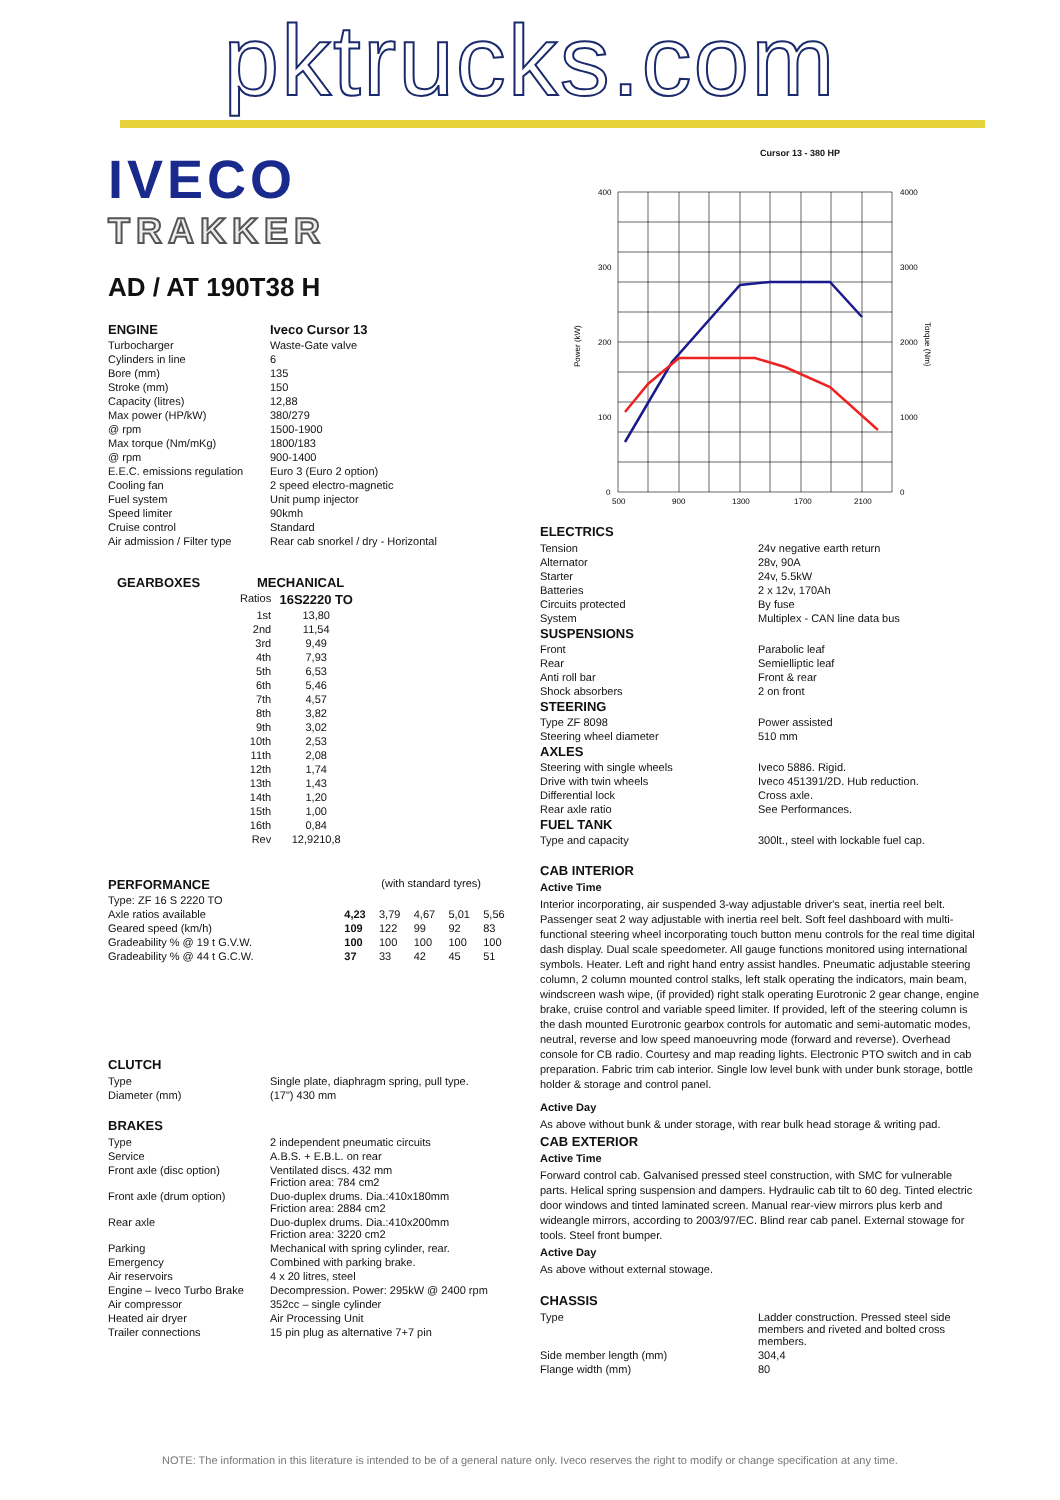pktrucks.com
IVECO
TRAKKER
AD / AT 190T38 H
| ENGINE | Iveco Cursor 13 |
| Turbocharger | Waste-Gate valve |
| Cylinders in line | 6 |
| Bore (mm) | 135 |
| Stroke (mm) | 150 |
| Capacity (litres) | 12,88 |
| Max power (HP/kW) | 380/279 |
| @ rpm | 1500-1900 |
| Max torque (Nm/mKg) | 1800/183 |
| @ rpm | 900-1400 |
| E.E.C. emissions regulation | Euro 3 (Euro 2 option) |
| Cooling fan | 2 speed electro-magnetic |
| Fuel system | Unit pump injector |
| Speed limiter | 90kmh |
| Cruise control | Standard |
| Air admission / Filter type | Rear cab snorkel / dry - Horizontal |
| GEARBOXES | MECHANICAL | |
| --- | --- | --- |
| | Ratios | 16S2220 TO |
| | 1st | 13,80 |
| | 2nd | 11,54 |
| | 3rd | 9,49 |
| | 4th | 7,93 |
| | 5th | 6,53 |
| | 6th | 5,46 |
| | 7th | 4,57 |
| | 8th | 3,82 |
| | 9th | 3,02 |
| | 10th | 2,53 |
| | 11th | 2,08 |
| | 12th | 1,74 |
| | 13th | 1,43 |
| | 14th | 1,20 |
| | 15th | 1,00 |
| | 16th | 0,84 |
| | Rev | 12,9210,8 |
| PERFORMANCE | (with standard tyres) | | | | |
| Type: ZF 16 S 2220 TO | | | | | |
| Axle ratios available | 4,23 | 3,79 | 4,67 | 5,01 | 5,56 |
| Geared speed (km/h) | 109 | 122 | 99 | 92 | 83 |
| Gradeability % @ 19 t G.V.W. | 100 | 100 | 100 | 100 | 100 |
| Gradeability % @ 44 t G.C.W. | 37 | 33 | 42 | 45 | 51 |
CLUTCH
| Type | Single plate, diaphragm spring, pull type. |
| Diameter (mm) | (17") 430 mm |
BRAKES
| Type | 2 independent pneumatic circuits |
| Service | A.B.S. + E.B.L. on rear |
| Front axle (disc option) | Ventilated discs. 432 mm Friction area: 784 cm2 |
| Front axle (drum option) | Duo-duplex drums. Dia.:410x180mm Friction area: 2884 cm2 |
| Rear axle | Duo-duplex drums. Dia.:410x200mm Friction area: 3220 cm2 |
| Parking | Mechanical with spring cylinder, rear. |
| Emergency | Combined with parking brake. |
| Air reservoirs | 4 x 20 litres, steel |
| Engine – Iveco Turbo Brake | Decompression. Power: 295kW @ 2400 rpm |
| Air compressor | 352cc – single cylinder |
| Heated air dryer | Air Processing Unit |
| Trailer connections | 15 pin plug as alternative 7+7 pin |
Cursor 13 - 380 HP
Power (kW)
Torque (Nm)
400
300
200
100
0
4000
3000
2000
1000
0
500
900
1300
1700
2100
ELECTRICS
| Tension | 24v negative earth return |
| Alternator | 28v, 90A |
| Starter | 24v, 5.5kW |
| Batteries | 2 x 12v, 170Ah |
| Circuits protected | By fuse |
| System | Multiplex - CAN line data bus |
| SUSPENSIONS | |
| Front | Parabolic leaf |
| Rear | Semielliptic leaf |
| Anti roll bar | Front & rear |
| Shock absorbers | 2 on front |
| STEERING | |
| Type ZF 8098 | Power assisted |
| Steering wheel diameter | 510 mm |
| AXLES | |
| Steering with single wheels | Iveco 5886. Rigid. |
| Drive with twin wheels | Iveco 451391/2D. Hub reduction. |
| Differential lock | Cross axle. |
| Rear axle ratio | See Performances. |
| FUEL TANK | |
| Type and capacity | 300lt., steel with lockable fuel cap. |
CAB INTERIOR
Active Time
Interior incorporating, air suspended 3-way adjustable driver's seat, inertia reel belt. Passenger seat 2 way adjustable with inertia reel belt. Soft feel dashboard with multi-functional steering wheel incorporating touch button menu controls for the real time digital dash display. Dual scale speedometer. All gauge functions monitored using international symbols. Heater. Left and right hand entry assist handles. Pneumatic adjustable steering column, 2 column mounted control stalks, left stalk operating the indicators, main beam, windscreen wash wipe, (if provided) right stalk operating Eurotronic 2 gear change, engine brake, cruise control and variable speed limiter. If provided, left of the steering column is the dash mounted Eurotronic gearbox controls for automatic and semi-automatic modes, neutral, reverse and low speed manoeuvring mode (forward and reverse). Overhead console for CB radio. Courtesy and map reading lights. Electronic PTO switch and in cab preparation. Fabric trim cab interior. Single low level bunk with under bunk storage, bottle holder & storage and control panel.
Active Day
As above without bunk & under storage, with rear bulk head storage & writing pad.
CAB EXTERIOR
Active Time
Forward control cab. Galvanised pressed steel construction, with SMC for vulnerable parts. Helical spring suspension and dampers. Hydraulic cab tilt to 60 deg. Tinted electric door windows and tinted laminated screen. Manual rear-view mirrors plus kerb and wideangle mirrors, according to 2003/97/EC. Blind rear cab panel. External stowage for tools. Steel front bumper.
Active Day
As above without external stowage.
CHASSIS
| Type | Ladder construction. Pressed steel side members and riveted and bolted cross members. |
| Side member length (mm) | 304,4 |
| Flange width (mm) | 80 |
NOTE: The information in this literature is intended to be of a general nature only. Iveco reserves the right to modify or change specification at any time.